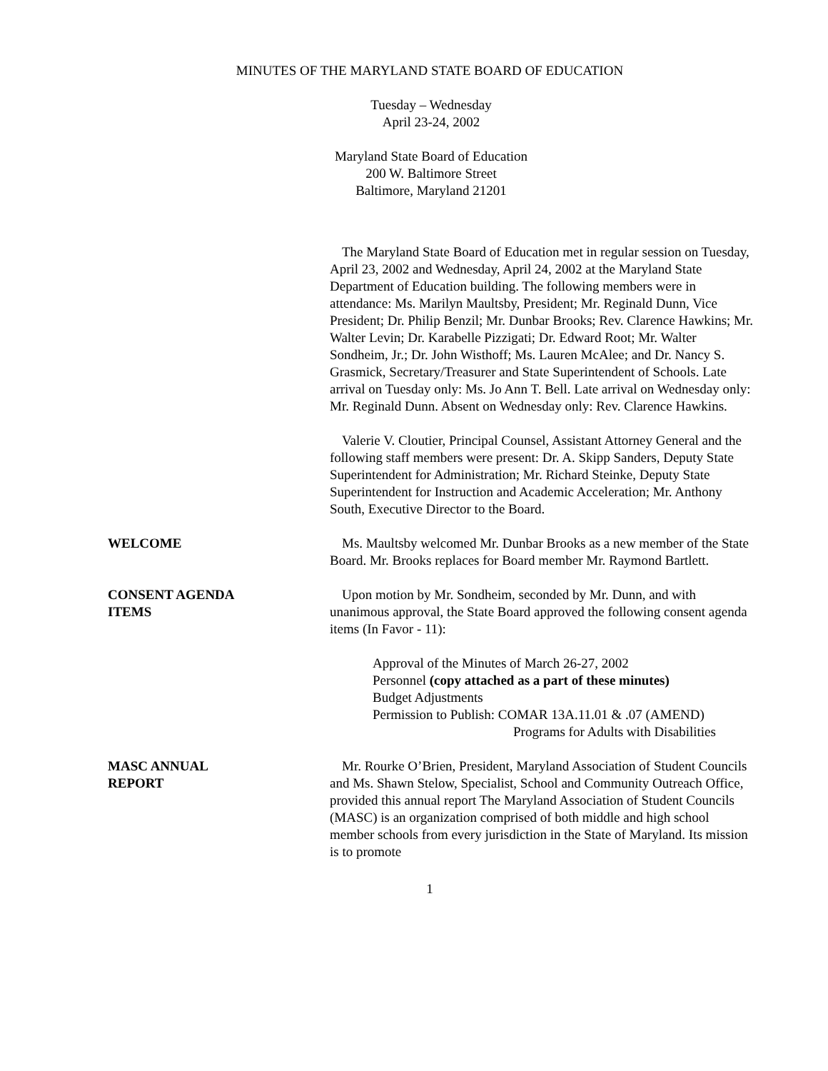MINUTES OF THE MARYLAND STATE BOARD OF EDUCATION
Tuesday – Wednesday
April 23-24, 2002
Maryland State Board of Education
200 W. Baltimore Street
Baltimore, Maryland 21201
The Maryland State Board of Education met in regular session on Tuesday, April 23, 2002 and Wednesday, April 24, 2002 at the Maryland State Department of Education building. The following members were in attendance: Ms. Marilyn Maultsby, President; Mr. Reginald Dunn, Vice President; Dr. Philip Benzil; Mr. Dunbar Brooks; Rev. Clarence Hawkins; Mr. Walter Levin; Dr. Karabelle Pizzigati; Dr. Edward Root; Mr. Walter Sondheim, Jr.; Dr. John Wisthoff; Ms. Lauren McAlee; and Dr. Nancy S. Grasmick, Secretary/Treasurer and State Superintendent of Schools. Late arrival on Tuesday only: Ms. Jo Ann T. Bell. Late arrival on Wednesday only: Mr. Reginald Dunn. Absent on Wednesday only: Rev. Clarence Hawkins.
Valerie V. Cloutier, Principal Counsel, Assistant Attorney General and the following staff members were present: Dr. A. Skipp Sanders, Deputy State Superintendent for Administration; Mr. Richard Steinke, Deputy State Superintendent for Instruction and Academic Acceleration; Mr. Anthony South, Executive Director to the Board.
WELCOME Ms. Maultsby welcomed Mr. Dunbar Brooks as a new member of the State Board. Mr. Brooks replaces for Board member Mr. Raymond Bartlett.
CONSENT AGENDA
ITEMS
Upon motion by Mr. Sondheim, seconded by Mr. Dunn, and with unanimous approval, the State Board approved the following consent agenda items (In Favor - 11):
Approval of the Minutes of March 26-27, 2002
Personnel (copy attached as a part of these minutes)
Budget Adjustments
Permission to Publish: COMAR 13A.11.01 & .07 (AMEND)
Programs for Adults with Disabilities
MASC ANNUAL
REPORT
Mr. Rourke O’Brien, President, Maryland Association of Student Councils and Ms. Shawn Stelow, Specialist, School and Community Outreach Office, provided this annual report The Maryland Association of Student Councils (MASC) is an organization comprised of both middle and high school member schools from every jurisdiction in the State of Maryland. Its mission is to promote
1